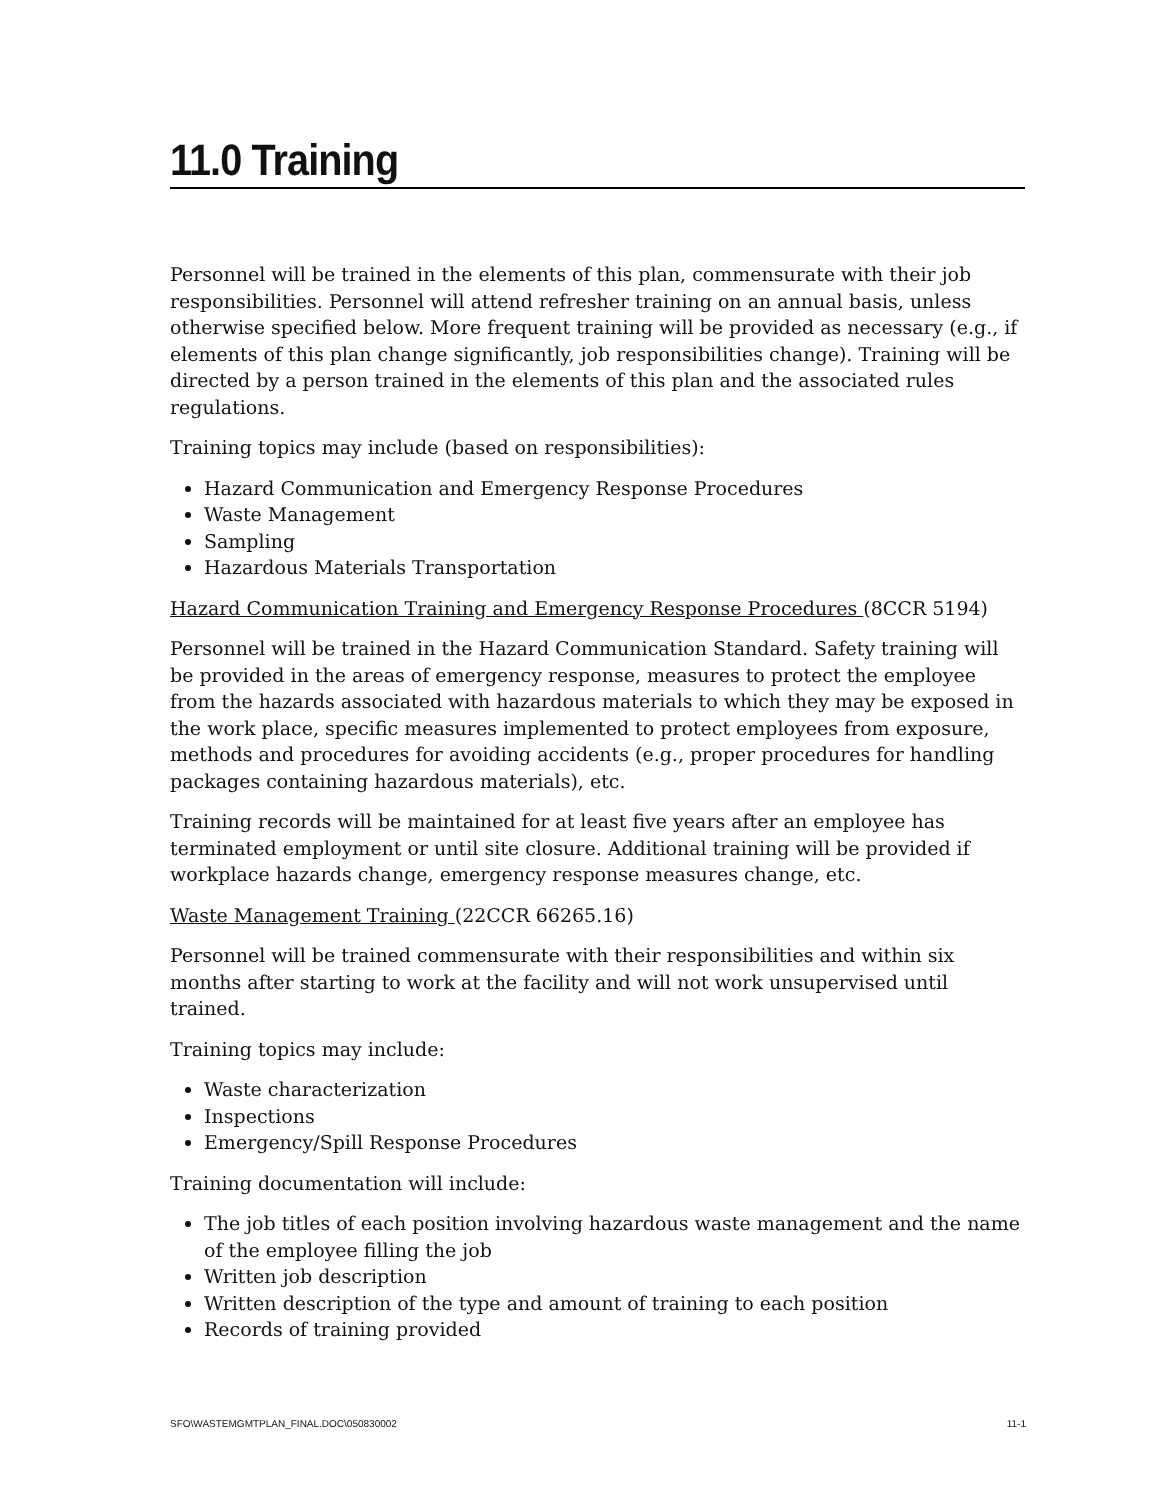11.0 Training
Personnel will be trained in the elements of this plan, commensurate with their job responsibilities. Personnel will attend refresher training on an annual basis, unless otherwise specified below. More frequent training will be provided as necessary (e.g., if elements of this plan change significantly, job responsibilities change). Training will be directed by a person trained in the elements of this plan and the associated rules regulations.
Training topics may include (based on responsibilities):
Hazard Communication and Emergency Response Procedures
Waste Management
Sampling
Hazardous Materials Transportation
Hazard Communication Training and Emergency Response Procedures (8CCR 5194)
Personnel will be trained in the Hazard Communication Standard. Safety training will be provided in the areas of emergency response, measures to protect the employee from the hazards associated with hazardous materials to which they may be exposed in the work place, specific measures implemented to protect employees from exposure, methods and procedures for avoiding accidents (e.g., proper procedures for handling packages containing hazardous materials), etc.
Training records will be maintained for at least five years after an employee has terminated employment or until site closure. Additional training will be provided if workplace hazards change, emergency response measures change, etc.
Waste Management Training (22CCR 66265.16)
Personnel will be trained commensurate with their responsibilities and within six months after starting to work at the facility and will not work unsupervised until trained.
Training topics may include:
Waste characterization
Inspections
Emergency/Spill Response Procedures
Training documentation will include:
The job titles of each position involving hazardous waste management and the name of the employee filling the job
Written job description
Written description of the type and amount of training to each position
Records of training provided
SFO\WASTEMGMTPLAN_FINAL.DOC\050830002 11-1